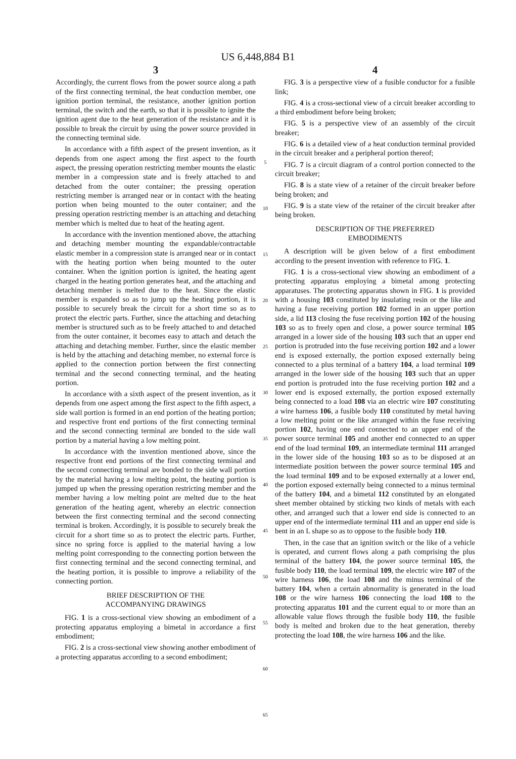US 6,448,884 B1
3
Accordingly, the current flows from the power source along a path of the first connecting terminal, the heat conduction member, one ignition portion terminal, the resistance, another ignition portion terminal, the switch and the earth, so that it is possible to ignite the ignition agent due to the heat generation of the resistance and it is possible to break the circuit by using the power source provided in the connecting terminal side.
In accordance with a fifth aspect of the present invention, as it depends from one aspect among the first aspect to the fourth aspect, the pressing operation restricting member mounts the elastic member in a compression state and is freely attached to and detached from the outer container; the pressing operation restricting member is arranged near or in contact with the heating portion when being mounted to the outer container; and the pressing operation restricting member is an attaching and detaching member which is melted due to heat of the heating agent.
In accordance with the invention mentioned above, the attaching and detaching member mounting the expandable/contractable elastic member in a compression state is arranged near or in contact with the heating portion when being mounted to the outer container. When the ignition portion is ignited, the heating agent charged in the heating portion generates heat, and the attaching and detaching member is melted due to the heat. Since the elastic member is expanded so as to jump up the heating portion, it is possible to securely break the circuit for a short time so as to protect the electric parts. Further, since the attaching and detaching member is structured such as to be freely attached to and detached from the outer container, it becomes easy to attach and detach the attaching and detaching member. Further, since the elastic member is held by the attaching and detaching member, no external force is applied to the connection portion between the first connecting terminal and the second connecting terminal, and the heating portion.
In accordance with a sixth aspect of the present invention, as it depends from one aspect among the first aspect to the fifth aspect, a side wall portion is formed in an end portion of the heating portion; and respective front end portions of the first connecting terminal and the second connecting terminal are bonded to the side wall portion by a material having a low melting point.
In accordance with the invention mentioned above, since the respective front end portions of the first connecting terminal and the second connecting terminal are bonded to the side wall portion by the material having a low melting point, the heating portion is jumped up when the pressing operation restricting member and the member having a low melting point are melted due to the heat generation of the heating agent, whereby an electric connection between the first connecting terminal and the second connecting terminal is broken. Accordingly, it is possible to securely break the circuit for a short time so as to protect the electric parts. Further, since no spring force is applied to the material having a low melting point corresponding to the connecting portion between the first connecting terminal and the second connecting terminal, and the heating portion, it is possible to improve a reliability of the connecting portion.
BRIEF DESCRIPTION OF THE
ACCOMPANYING DRAWINGS
FIG. 1 is a cross-sectional view showing an embodiment of a protecting apparatus employing a bimetal in accordance a first embodiment;
FIG. 2 is a cross-sectional view showing another embodiment of a protecting apparatus according to a second embodiment;
5
10
15
20
25
30
35
40
45
50
55
60
65
4
FIG. 3 is a perspective view of a fusible conductor for a fusible link;
FIG. 4 is a cross-sectional view of a circuit breaker according to a third embodiment before being broken;
FIG. 5 is a perspective view of an assembly of the circuit breaker;
FIG. 6 is a detailed view of a heat conduction terminal provided in the circuit breaker and a peripheral portion thereof;
FIG. 7 is a circuit diagram of a control portion connected to the circuit breaker;
FIG. 8 is a state view of a retainer of the circuit breaker before being broken; and
FIG. 9 is a state view of the retainer of the circuit breaker after being broken.
DESCRIPTION OF THE PREFERRED
EMBODIMENTS
A description will be given below of a first embodiment according to the present invention with reference to FIG. 1.
FIG. 1 is a cross-sectional view showing an embodiment of a protecting apparatus employing a bimetal among protecting apparatuses. The protecting apparatus shown in FIG. 1 is provided with a housing 103 constituted by insulating resin or the like and having a fuse receiving portion 102 formed in an upper portion side, a lid 113 closing the fuse receiving portion 102 of the housing 103 so as to freely open and close, a power source terminal 105 arranged in a lower side of the housing 103 such that an upper end portion is protruded into the fuse receiving portion 102 and a lower end is exposed externally, the portion exposed externally being connected to a plus terminal of a battery 104, a load terminal 109 arranged in the lower side of the housing 103 such that an upper end portion is protruded into the fuse receiving portion 102 and a lower end is exposed externally, the portion exposed externally being connected to a load 108 via an electric wire 107 constituting a wire harness 106, a fusible body 110 constituted by metal having a low melting point or the like arranged within the fuse receiving portion 102, having one end connected to an upper end of the power source terminal 105 and another end connected to an upper end of the load terminal 109, an intermediate terminal 111 arranged in the lower side of the housing 103 so as to be disposed at an intermediate position between the power source terminal 105 and the load terminal 109 and to be exposed externally at a lower end, the portion exposed externally being connected to a minus terminal of the battery 104, and a bimetal 112 constituted by an elongated sheet member obtained by sticking two kinds of metals with each other, and arranged such that a lower end side is connected to an upper end of the intermediate terminal 111 and an upper end side is bent in an L shape so as to oppose to the fusible body 110.
Then, in the case that an ignition switch or the like of a vehicle is operated, and current flows along a path comprising the plus terminal of the battery 104, the power source terminal 105, the fusible body 110, the load terminal 109, the electric wire 107 of the wire harness 106, the load 108 and the minus terminal of the battery 104, when a certain abnormality is generated in the load 108 or the wire harness 106 connecting the load 108 to the protecting apparatus 101 and the current equal to or more than an allowable value flows through the fusible body 110, the fusible body is melted and broken due to the heat generation, thereby protecting the load 108, the wire harness 106 and the like.